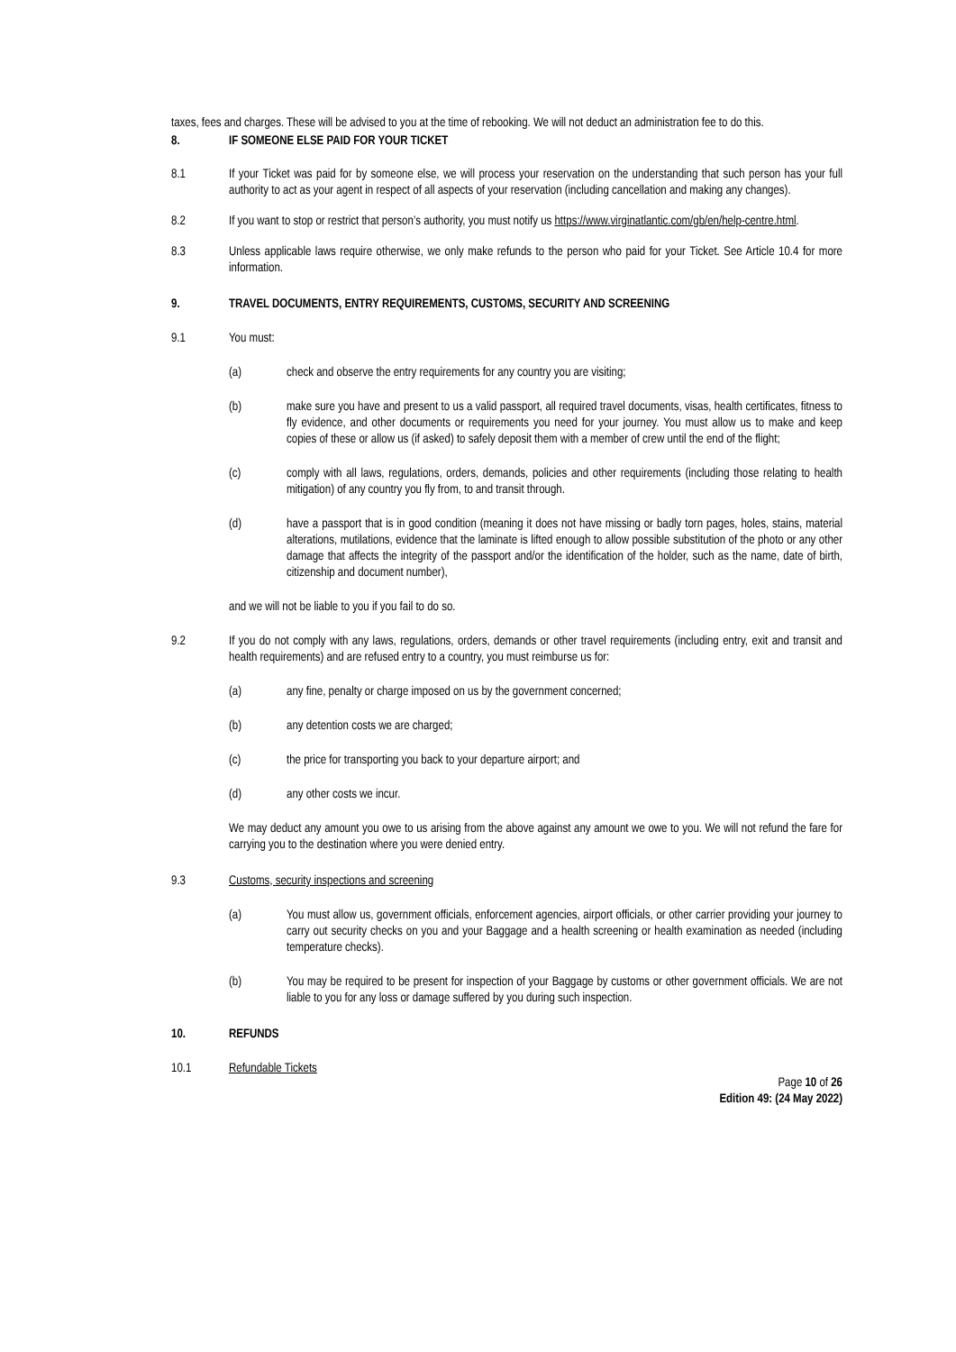taxes, fees and charges. These will be advised to you at the time of rebooking. We will not deduct an administration fee to do this.
8. IF SOMEONE ELSE PAID FOR YOUR TICKET
8.1 If your Ticket was paid for by someone else, we will process your reservation on the understanding that such person has your full authority to act as your agent in respect of all aspects of your reservation (including cancellation and making any changes).
8.2 If you want to stop or restrict that person’s authority, you must notify us https://www.virginatlantic.com/gb/en/help-centre.html.
8.3 Unless applicable laws require otherwise, we only make refunds to the person who paid for your Ticket. See Article 10.4 for more information.
9. TRAVEL DOCUMENTS, ENTRY REQUIREMENTS, CUSTOMS, SECURITY AND SCREENING
9.1 You must:
(a) check and observe the entry requirements for any country you are visiting;
(b) make sure you have and present to us a valid passport, all required travel documents, visas, health certificates, fitness to fly evidence, and other documents or requirements you need for your journey. You must allow us to make and keep copies of these or allow us (if asked) to safely deposit them with a member of crew until the end of the flight;
(c) comply with all laws, regulations, orders, demands, policies and other requirements (including those relating to health mitigation) of any country you fly from, to and transit through.
(d) have a passport that is in good condition (meaning it does not have missing or badly torn pages, holes, stains, material alterations, mutilations, evidence that the laminate is lifted enough to allow possible substitution of the photo or any other damage that affects the integrity of the passport and/or the identification of the holder, such as the name, date of birth, citizenship and document number),
and we will not be liable to you if you fail to do so.
9.2 If you do not comply with any laws, regulations, orders, demands or other travel requirements (including entry, exit and transit and health requirements) and are refused entry to a country, you must reimburse us for:
(a) any fine, penalty or charge imposed on us by the government concerned;
(b) any detention costs we are charged;
(c) the price for transporting you back to your departure airport; and
(d) any other costs we incur.
We may deduct any amount you owe to us arising from the above against any amount we owe to you. We will not refund the fare for carrying you to the destination where you were denied entry.
9.3 Customs, security inspections and screening
(a) You must allow us, government officials, enforcement agencies, airport officials, or other carrier providing your journey to carry out security checks on you and your Baggage and a health screening or health examination as needed (including temperature checks).
(b) You may be required to be present for inspection of your Baggage by customs or other government officials. We are not liable to you for any loss or damage suffered by you during such inspection.
10. REFUNDS
10.1 Refundable Tickets
Page 10 of 26
Edition 49: (24 May 2022)